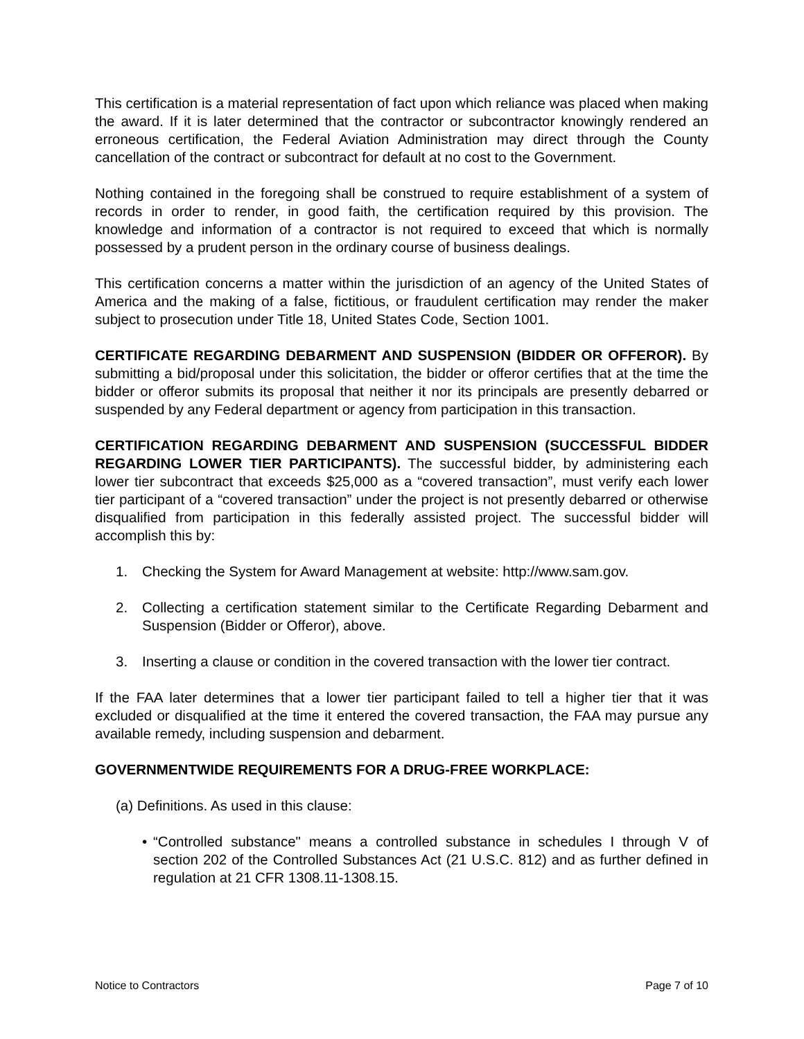This certification is a material representation of fact upon which reliance was placed when making the award. If it is later determined that the contractor or subcontractor knowingly rendered an erroneous certification, the Federal Aviation Administration may direct through the County cancellation of the contract or subcontract for default at no cost to the Government.
Nothing contained in the foregoing shall be construed to require establishment of a system of records in order to render, in good faith, the certification required by this provision. The knowledge and information of a contractor is not required to exceed that which is normally possessed by a prudent person in the ordinary course of business dealings.
This certification concerns a matter within the jurisdiction of an agency of the United States of America and the making of a false, fictitious, or fraudulent certification may render the maker subject to prosecution under Title 18, United States Code, Section 1001.
CERTIFICATE REGARDING DEBARMENT AND SUSPENSION (BIDDER OR OFFEROR). By submitting a bid/proposal under this solicitation, the bidder or offeror certifies that at the time the bidder or offeror submits its proposal that neither it nor its principals are presently debarred or suspended by any Federal department or agency from participation in this transaction.
CERTIFICATION REGARDING DEBARMENT AND SUSPENSION (SUCCESSFUL BIDDER REGARDING LOWER TIER PARTICIPANTS). The successful bidder, by administering each lower tier subcontract that exceeds $25,000 as a “covered transaction”, must verify each lower tier participant of a “covered transaction” under the project is not presently debarred or otherwise disqualified from participation in this federally assisted project. The successful bidder will accomplish this by:
1. Checking the System for Award Management at website: http://www.sam.gov.
2. Collecting a certification statement similar to the Certificate Regarding Debarment and Suspension (Bidder or Offeror), above.
3. Inserting a clause or condition in the covered transaction with the lower tier contract.
If the FAA later determines that a lower tier participant failed to tell a higher tier that it was excluded or disqualified at the time it entered the covered transaction, the FAA may pursue any available remedy, including suspension and debarment.
GOVERNMENTWIDE REQUIREMENTS FOR A DRUG-FREE WORKPLACE:
(a) Definitions. As used in this clause:
• “Controlled substance" means a controlled substance in schedules I through V of section 202 of the Controlled Substances Act (21 U.S.C. 812) and as further defined in regulation at 21 CFR 1308.11-1308.15.
Notice to Contractors Page 7 of 10